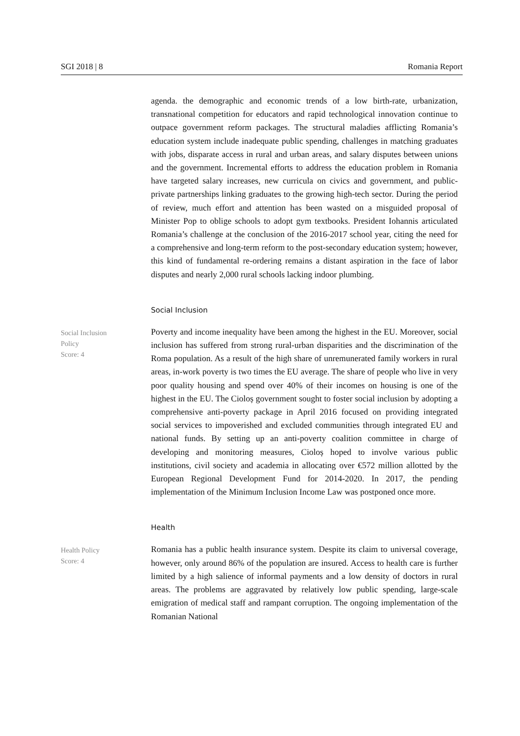SGI 2018 | 8 Romania Report
agenda. the demographic and economic trends of a low birth-rate, urbanization, transnational competition for educators and rapid technological innovation continue to outpace government reform packages. The structural maladies afflicting Romania’s education system include inadequate public spending, challenges in matching graduates with jobs, disparate access in rural and urban areas, and salary disputes between unions and the government. Incremental efforts to address the education problem in Romania have targeted salary increases, new curricula on civics and government, and public-private partnerships linking graduates to the growing high-tech sector. During the period of review, much effort and attention has been wasted on a misguided proposal of Minister Pop to oblige schools to adopt gym textbooks. President Iohannis articulated Romania’s challenge at the conclusion of the 2016-2017 school year, citing the need for a comprehensive and long-term reform to the post-secondary education system; however, this kind of fundamental re-ordering remains a distant aspiration in the face of labor disputes and nearly 2,000 rural schools lacking indoor plumbing.
Social Inclusion
Social Inclusion
Policy
Score: 4
Poverty and income inequality have been among the highest in the EU. Moreover, social inclusion has suffered from strong rural-urban disparities and the discrimination of the Roma population. As a result of the high share of unremunerated family workers in rural areas, in-work poverty is two times the EU average. The share of people who live in very poor quality housing and spend over 40% of their incomes on housing is one of the highest in the EU. The Cioloș government sought to foster social inclusion by adopting a comprehensive anti-poverty package in April 2016 focused on providing integrated social services to impoverished and excluded communities through integrated EU and national funds. By setting up an anti-poverty coalition committee in charge of developing and monitoring measures, Cioloș hoped to involve various public institutions, civil society and academia in allocating over €572 million allotted by the European Regional Development Fund for 2014-2020. In 2017, the pending implementation of the Minimum Inclusion Income Law was postponed once more.
Health
Health Policy
Score: 4
Romania has a public health insurance system. Despite its claim to universal coverage, however, only around 86% of the population are insured. Access to health care is further limited by a high salience of informal payments and a low density of doctors in rural areas. The problems are aggravated by relatively low public spending, large-scale emigration of medical staff and rampant corruption. The ongoing implementation of the Romanian National